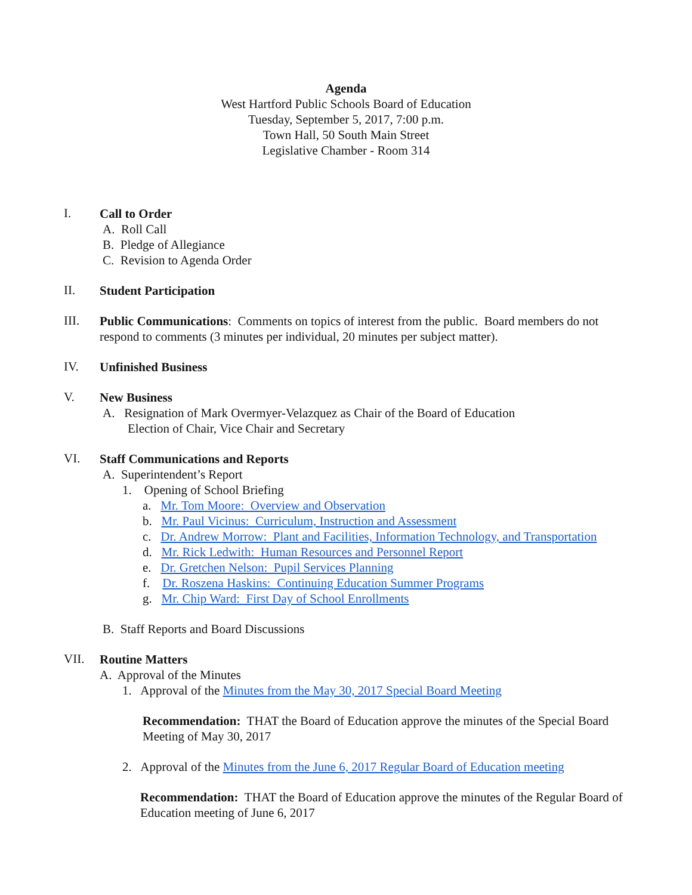Agenda
West Hartford Public Schools Board of Education
Tuesday, September 5, 2017, 7:00 p.m.
Town Hall, 50 South Main Street
Legislative Chamber - Room 314
I.
Call to Order
A. Roll Call
B. Pledge of Allegiance
C. Revision to Agenda Order
II.
Student Participation
III.
Public Communications: Comments on topics of interest from the public. Board members do not respond to comments (3 minutes per individual, 20 minutes per subject matter).
IV.
Unfinished Business
V.
New Business
A. Resignation of Mark Overmyer-Velazquez as Chair of the Board of Education
Election of Chair, Vice Chair and Secretary
VI.
Staff Communications and Reports
A. Superintendent’s Report
1. Opening of School Briefing
a. Mr. Tom Moore: Overview and Observation
b. Mr. Paul Vicinus: Curriculum, Instruction and Assessment
c. Dr. Andrew Morrow: Plant and Facilities, Information Technology, and Transportation
d. Mr. Rick Ledwith: Human Resources and Personnel Report
e. Dr. Gretchen Nelson: Pupil Services Planning
f. Dr. Roszena Haskins: Continuing Education Summer Programs
g. Mr. Chip Ward: First Day of School Enrollments
B. Staff Reports and Board Discussions
VII.
Routine Matters
A. Approval of the Minutes
1. Approval of the Minutes from the May 30, 2017 Special Board Meeting
Recommendation: THAT the Board of Education approve the minutes of the Special Board Meeting of May 30, 2017
2. Approval of the Minutes from the June 6, 2017 Regular Board of Education meeting
Recommendation: THAT the Board of Education approve the minutes of the Regular Board of Education meeting of June 6, 2017